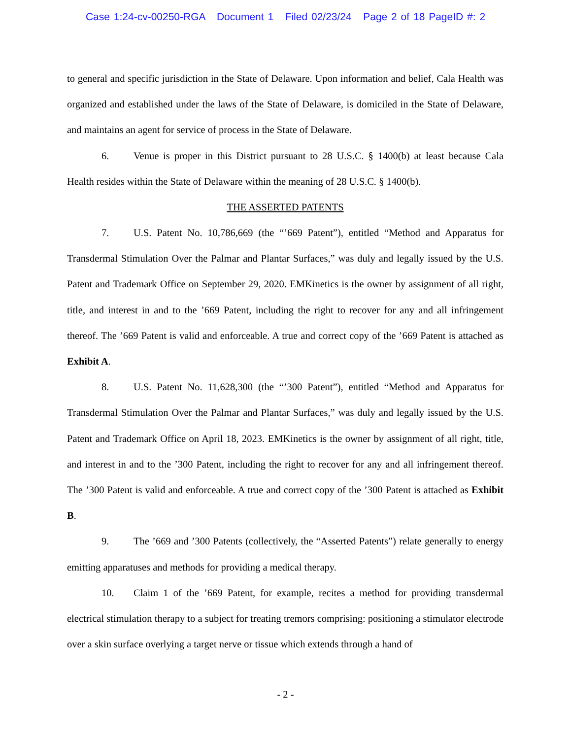Case 1:24-cv-00250-RGA Document 1 Filed 02/23/24 Page 2 of 18 PageID #: 2
to general and specific jurisdiction in the State of Delaware. Upon information and belief, Cala Health was organized and established under the laws of the State of Delaware, is domiciled in the State of Delaware, and maintains an agent for service of process in the State of Delaware.
6. Venue is proper in this District pursuant to 28 U.S.C. § 1400(b) at least because Cala Health resides within the State of Delaware within the meaning of 28 U.S.C. § 1400(b).
THE ASSERTED PATENTS
7. U.S. Patent No. 10,786,669 (the “’669 Patent”), entitled “Method and Apparatus for Transdermal Stimulation Over the Palmar and Plantar Surfaces,” was duly and legally issued by the U.S. Patent and Trademark Office on September 29, 2020. EMKinetics is the owner by assignment of all right, title, and interest in and to the ’669 Patent, including the right to recover for any and all infringement thereof. The ’669 Patent is valid and enforceable. A true and correct copy of the ’669 Patent is attached as Exhibit A.
8. U.S. Patent No. 11,628,300 (the “’300 Patent”), entitled “Method and Apparatus for Transdermal Stimulation Over the Palmar and Plantar Surfaces,” was duly and legally issued by the U.S. Patent and Trademark Office on April 18, 2023. EMKinetics is the owner by assignment of all right, title, and interest in and to the ’300 Patent, including the right to recover for any and all infringement thereof. The ’300 Patent is valid and enforceable. A true and correct copy of the ’300 Patent is attached as Exhibit B.
9. The ’669 and ’300 Patents (collectively, the “Asserted Patents”) relate generally to energy emitting apparatuses and methods for providing a medical therapy.
10. Claim 1 of the ’669 Patent, for example, recites a method for providing transdermal electrical stimulation therapy to a subject for treating tremors comprising: positioning a stimulator electrode over a skin surface overlying a target nerve or tissue which extends through a hand of
- 2 -